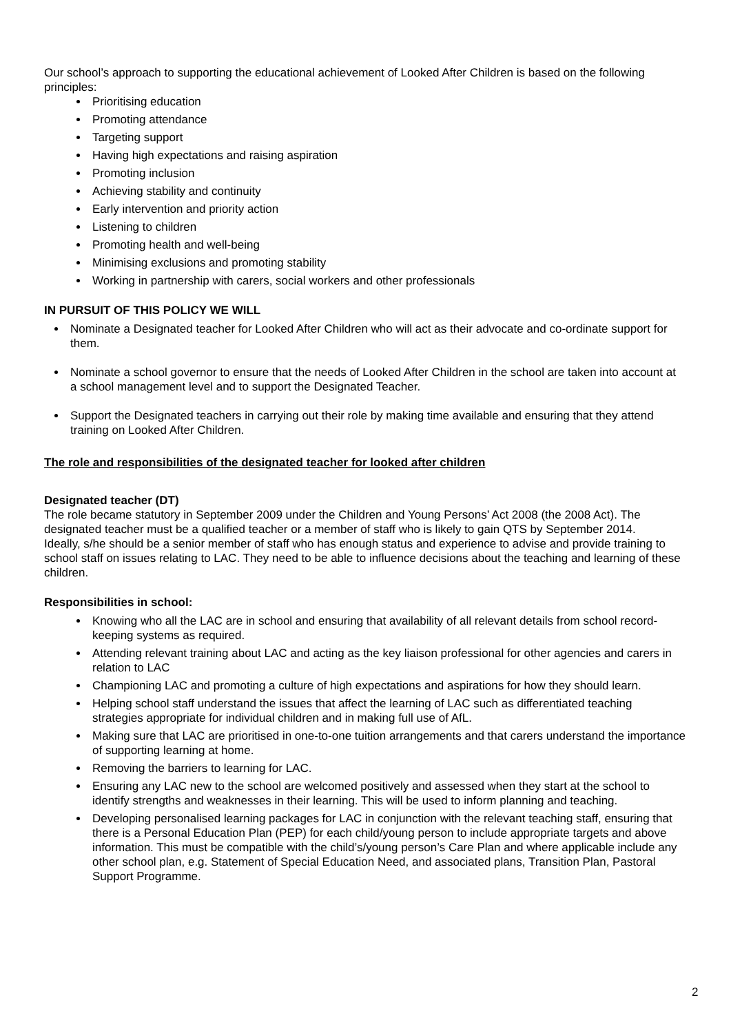Our school’s approach to supporting the educational achievement of Looked After Children is based on the following principles:
Prioritising education
Promoting attendance
Targeting support
Having high expectations and raising aspiration
Promoting inclusion
Achieving stability and continuity
Early intervention and priority action
Listening to children
Promoting health and well-being
Minimising exclusions and promoting stability
Working in partnership with carers, social workers and other professionals
IN PURSUIT OF THIS POLICY WE WILL
Nominate a Designated teacher for Looked After Children who will act as their advocate and co-ordinate support for them.
Nominate a school governor to ensure that the needs of Looked After Children in the school are taken into account at a school management level and to support the Designated Teacher.
Support the Designated teachers in carrying out their role by making time available and ensuring that they attend training on Looked After Children.
The role and responsibilities of the designated teacher for looked after children
Designated teacher (DT)
The role became statutory in September 2009 under the Children and Young Persons’ Act 2008 (the 2008 Act). The designated teacher must be a qualified teacher or a member of staff who is likely to gain QTS by September 2014.
Ideally, s/he should be a senior member of staff who has enough status and experience to advise and provide training to school staff on issues relating to LAC. They need to be able to influence decisions about the teaching and learning of these children.
Responsibilities in school:
Knowing who all the LAC are in school and ensuring that availability of all relevant details from school record-keeping systems as required.
Attending relevant training about LAC and acting as the key liaison professional for other agencies and carers in relation to LAC
Championing LAC and promoting a culture of high expectations and aspirations for how they should learn.
Helping school staff understand the issues that affect the learning of LAC such as differentiated teaching strategies appropriate for individual children and in making full use of AfL.
Making sure that LAC are prioritised in one-to-one tuition arrangements and that carers understand the importance of supporting learning at home.
Removing the barriers to learning for LAC.
Ensuring any LAC new to the school are welcomed positively and assessed when they start at the school to identify strengths and weaknesses in their learning. This will be used to inform planning and teaching.
Developing personalised learning packages for LAC in conjunction with the relevant teaching staff, ensuring that there is a Personal Education Plan (PEP) for each child/young person to include appropriate targets and above information. This must be compatible with the child’s/young person’s Care Plan and where applicable include any other school plan, e.g. Statement of Special Education Need, and associated plans, Transition Plan, Pastoral Support Programme.
2